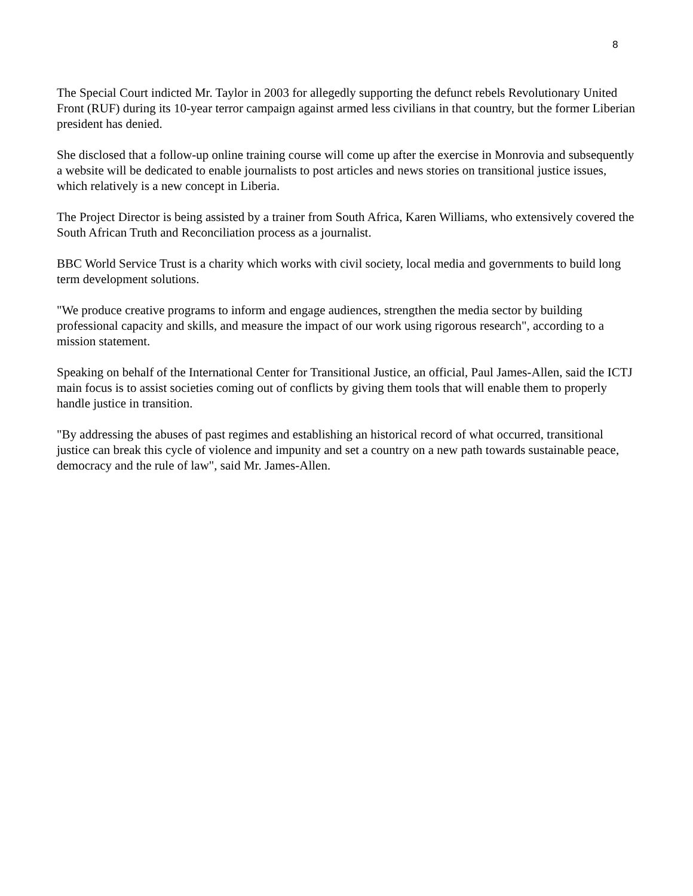8
The Special Court indicted Mr. Taylor in 2003 for allegedly supporting the defunct rebels Revolutionary United Front (RUF) during its 10-year terror campaign against armed less civilians in that country, but the former Liberian president has denied.
She disclosed that a follow-up online training course will come up after the exercise in Monrovia and subsequently a website will be dedicated to enable journalists to post articles and news stories on transitional justice issues, which relatively is a new concept in Liberia.
The Project Director is being assisted by a trainer from South Africa, Karen Williams, who extensively covered the South African Truth and Reconciliation process as a journalist.
BBC World Service Trust is a charity which works with civil society, local media and governments to build long term development solutions.
"We produce creative programs to inform and engage audiences, strengthen the media sector by building professional capacity and skills, and measure the impact of our work using rigorous research", according to a mission statement.
Speaking on behalf of the International Center for Transitional Justice, an official, Paul James-Allen, said the ICTJ main focus is to assist societies coming out of conflicts by giving them tools that will enable them to properly handle justice in transition.
"By addressing the abuses of past regimes and establishing an historical record of what occurred, transitional justice can break this cycle of violence and impunity and set a country on a new path towards sustainable peace, democracy and the rule of law", said Mr. James-Allen.